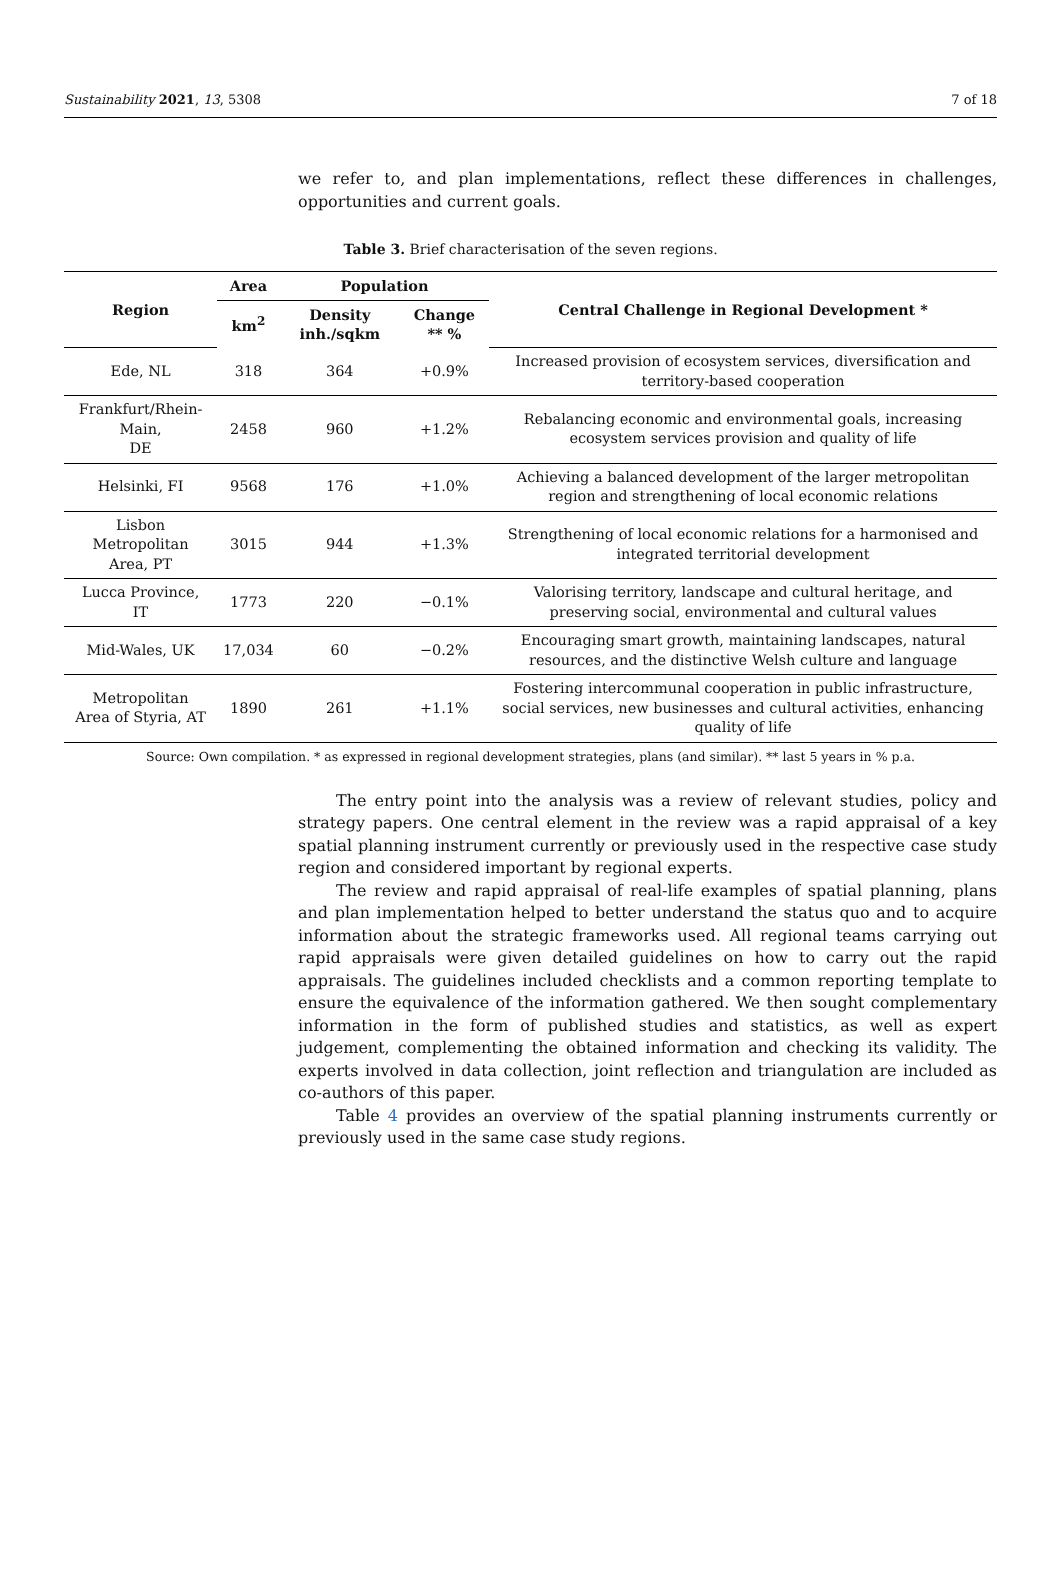Sustainability 2021, 13, 5308 7 of 18
we refer to, and plan implementations, reflect these differences in challenges, opportunities and current goals.
Table 3. Brief characterisation of the seven regions.
| Region | Area | Population | | Central Challenge in Regional Development * |
| --- | --- | --- | --- | --- |
| | km<sup>2</sup> | Density inh./sqkm | Change ** % | |
| Ede, NL | 318 | 364 | +0.9% | Increased provision of ecosystem services, diversification and territory-based cooperation |
| Frankfurt/Rhein-Main, DE | 2458 | 960 | +1.2% | Rebalancing economic and environmental goals, increasing ecosystem services provision and quality of life |
| Helsinki, FI | 9568 | 176 | +1.0% | Achieving a balanced development of the larger metropolitan region and strengthening of local economic relations |
| Lisbon Metropolitan Area, PT | 3015 | 944 | +1.3% | Strengthening of local economic relations for a harmonised and integrated territorial development |
| Lucca Province, IT | 1773 | 220 | −0.1% | Valorising territory, landscape and cultural heritage, and preserving social, environmental and cultural values |
| Mid-Wales, UK | 17,034 | 60 | −0.2% | Encouraging smart growth, maintaining landscapes, natural resources, and the distinctive Welsh culture and language |
| Metropolitan Area of Styria, AT | 1890 | 261 | +1.1% | Fostering intercommunal cooperation in public infrastructure, social services, new businesses and cultural activities, enhancing quality of life |
Source: Own compilation. * as expressed in regional development strategies, plans (and similar). ** last 5 years in % p.a.
The entry point into the analysis was a review of relevant studies, policy and strategy papers. One central element in the review was a rapid appraisal of a key spatial planning instrument currently or previously used in the respective case study region and considered important by regional experts.
The review and rapid appraisal of real-life examples of spatial planning, plans and plan implementation helped to better understand the status quo and to acquire information about the strategic frameworks used. All regional teams carrying out rapid appraisals were given detailed guidelines on how to carry out the rapid appraisals. The guidelines included checklists and a common reporting template to ensure the equivalence of the information gathered. We then sought complementary information in the form of published studies and statistics, as well as expert judgement, complementing the obtained information and checking its validity. The experts involved in data collection, joint reflection and triangulation are included as co-authors of this paper.
Table 4 provides an overview of the spatial planning instruments currently or previously used in the same case study regions.